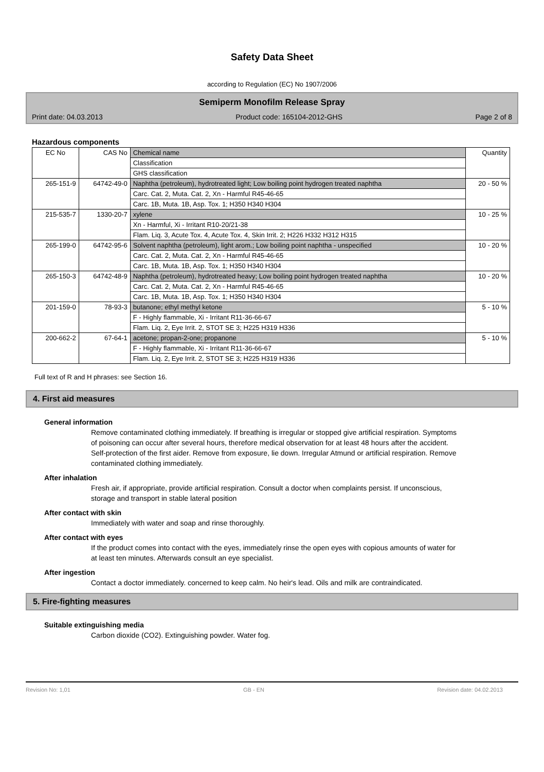Safety Data Sheet
according to Regulation (EC) No 1907/2006
Semiperm Monofilm Release Spray
Print date: 04.03.2013 Product code: 165104-2012-GHS Page 2 of 8
Hazardous components
| EC No | CAS No | Chemical name | Quantity |
| --- | --- | --- | --- |
| | | Classification | |
| | | GHS classification | |
| 265-151-9 | 64742-49-0 | Naphtha (petroleum), hydrotreated light; Low boiling point hydrogen treated naphtha | 20 - 50 % |
| | | Carc. Cat. 2, Muta. Cat. 2, Xn - Harmful R45-46-65 | |
| | | Carc. 1B, Muta. 1B, Asp. Tox. 1; H350 H340 H304 | |
| 215-535-7 | 1330-20-7 | xylene | 10 - 25 % |
| | | Xn - Harmful, Xi - Irritant R10-20/21-38 | |
| | | Flam. Liq. 3, Acute Tox. 4, Acute Tox. 4, Skin Irrit. 2; H226 H332 H312 H315 | |
| 265-199-0 | 64742-95-6 | Solvent naphtha (petroleum), light arom.; Low boiling point naphtha - unspecified | 10 - 20 % |
| | | Carc. Cat. 2, Muta. Cat. 2, Xn - Harmful R45-46-65 | |
| | | Carc. 1B, Muta. 1B, Asp. Tox. 1; H350 H340 H304 | |
| 265-150-3 | 64742-48-9 | Naphtha (petroleum), hydrotreated heavy; Low boiling point hydrogen treated naphtha | 10 - 20 % |
| | | Carc. Cat. 2, Muta. Cat. 2, Xn - Harmful R45-46-65 | |
| | | Carc. 1B, Muta. 1B, Asp. Tox. 1; H350 H340 H304 | |
| 201-159-0 | 78-93-3 | butanone; ethyl methyl ketone | 5 - 10 % |
| | | F - Highly flammable, Xi - Irritant R11-36-66-67 | |
| | | Flam. Liq. 2, Eye Irrit. 2, STOT SE 3; H225 H319 H336 | |
| 200-662-2 | 67-64-1 | acetone; propan-2-one; propanone | 5 - 10 % |
| | | F - Highly flammable, Xi - Irritant R11-36-66-67 | |
| | | Flam. Liq. 2, Eye Irrit. 2, STOT SE 3; H225 H319 H336 | |
Full text of R and H phrases: see Section 16.
4. First aid measures
General information
Remove contaminated clothing immediately. If breathing is irregular or stopped give artificial respiration. Symptoms of poisoning can occur after several hours, therefore medical observation for at least 48 hours after the accident. Self-protection of the first aider. Remove from exposure, lie down. Irregular Atmund or artificial respiration. Remove contaminated clothing immediately.
After inhalation
Fresh air, if appropriate, provide artificial respiration. Consult a doctor when complaints persist. If unconscious, storage and transport in stable lateral position
After contact with skin
Immediately with water and soap and rinse thoroughly.
After contact with eyes
If the product comes into contact with the eyes, immediately rinse the open eyes with copious amounts of water for at least ten minutes. Afterwards consult an eye specialist.
After ingestion
Contact a doctor immediately. concerned to keep calm. No heir's lead. Oils and milk are contraindicated.
5. Fire-fighting measures
Suitable extinguishing media
Carbon dioxide (CO2). Extinguishing powder. Water fog.
Revision No: 1,01 GB - EN Revision date: 04.02.2013